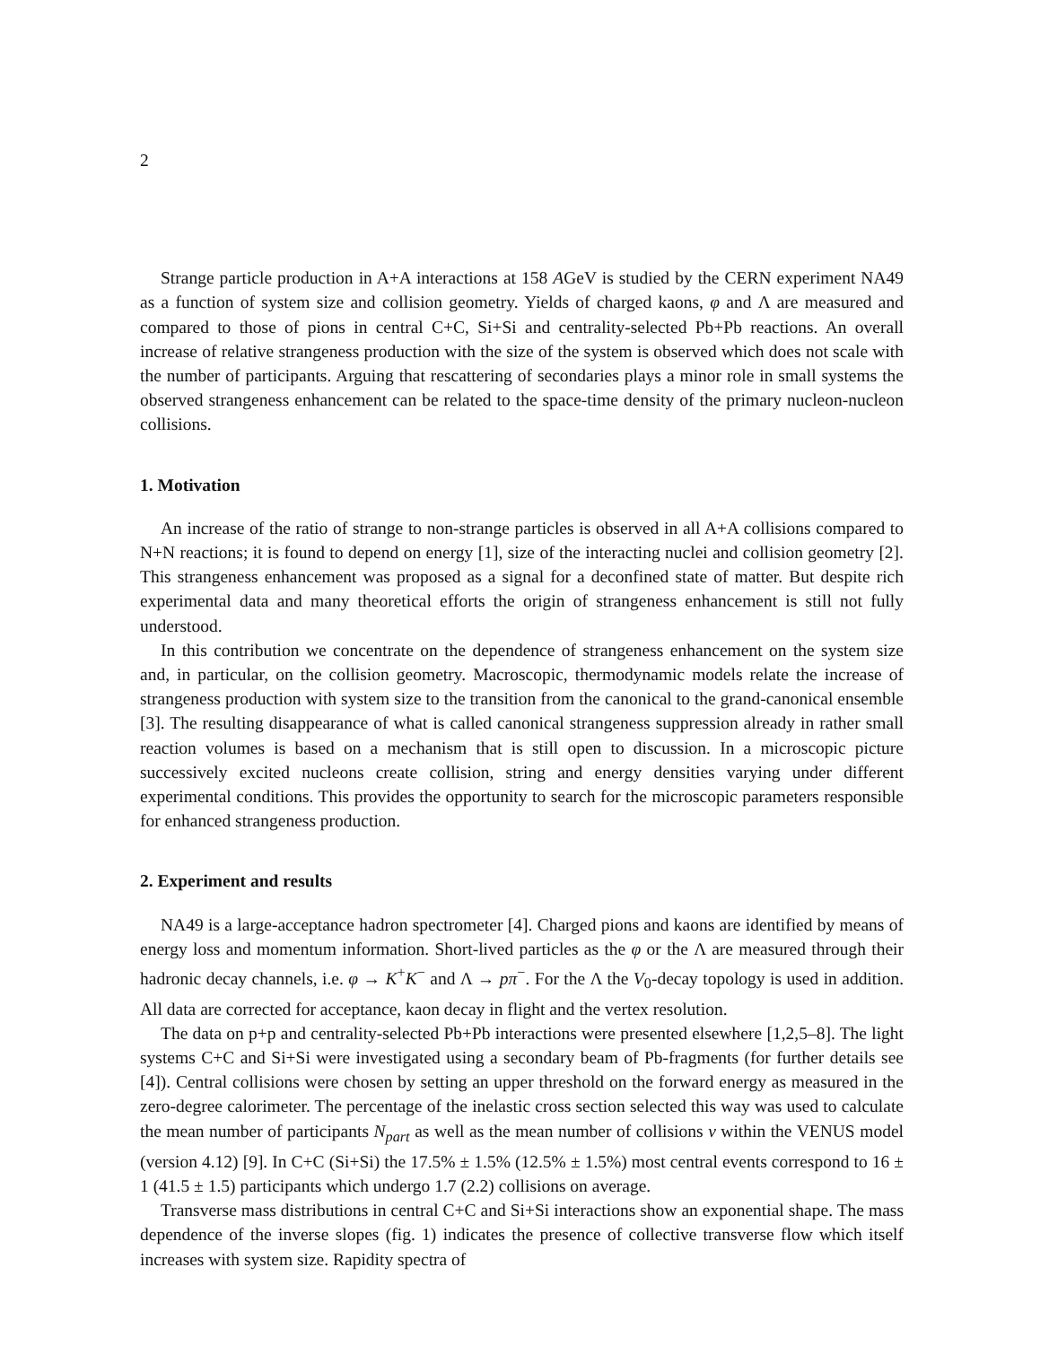2
Strange particle production in A+A interactions at 158 AGeV is studied by the CERN experiment NA49 as a function of system size and collision geometry. Yields of charged kaons, φ and Λ are measured and compared to those of pions in central C+C, Si+Si and centrality-selected Pb+Pb reactions. An overall increase of relative strangeness production with the size of the system is observed which does not scale with the number of participants. Arguing that rescattering of secondaries plays a minor role in small systems the observed strangeness enhancement can be related to the space-time density of the primary nucleon-nucleon collisions.
1. Motivation
An increase of the ratio of strange to non-strange particles is observed in all A+A collisions compared to N+N reactions; it is found to depend on energy [1], size of the interacting nuclei and collision geometry [2]. This strangeness enhancement was proposed as a signal for a deconfined state of matter. But despite rich experimental data and many theoretical efforts the origin of strangeness enhancement is still not fully understood.
In this contribution we concentrate on the dependence of strangeness enhancement on the system size and, in particular, on the collision geometry. Macroscopic, thermodynamic models relate the increase of strangeness production with system size to the transition from the canonical to the grand-canonical ensemble [3]. The resulting disappearance of what is called canonical strangeness suppression already in rather small reaction volumes is based on a mechanism that is still open to discussion. In a microscopic picture successively excited nucleons create collision, string and energy densities varying under different experimental conditions. This provides the opportunity to search for the microscopic parameters responsible for enhanced strangeness production.
2. Experiment and results
NA49 is a large-acceptance hadron spectrometer [4]. Charged pions and kaons are identified by means of energy loss and momentum information. Short-lived particles as the φ or the Λ are measured through their hadronic decay channels, i.e. φ → K<sup>+</sup>K<sup>−</sup> and Λ → pπ<sup>−</sup>. For the Λ the V<sub>0</sub>-decay topology is used in addition. All data are corrected for acceptance, kaon decay in flight and the vertex resolution.
The data on p+p and centrality-selected Pb+Pb interactions were presented elsewhere [1,2,5–8]. The light systems C+C and Si+Si were investigated using a secondary beam of Pb-fragments (for further details see [4]). Central collisions were chosen by setting an upper threshold on the forward energy as measured in the zero-degree calorimeter. The percentage of the inelastic cross section selected this way was used to calculate the mean number of participants N<sub>part</sub> as well as the mean number of collisions ν within the VENUS model (version 4.12) [9]. In C+C (Si+Si) the 17.5% ± 1.5% (12.5% ± 1.5%) most central events correspond to 16 ± 1 (41.5 ± 1.5) participants which undergo 1.7 (2.2) collisions on average.
Transverse mass distributions in central C+C and Si+Si interactions show an exponential shape. The mass dependence of the inverse slopes (fig. 1) indicates the presence of collective transverse flow which itself increases with system size. Rapidity spectra of